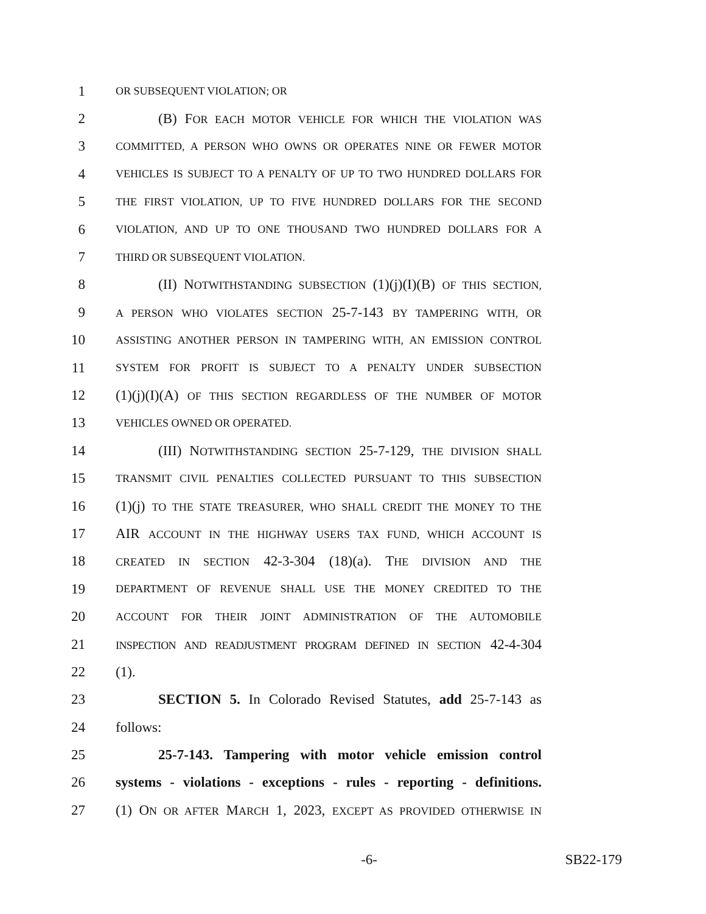1 OR SUBSEQUENT VIOLATION; OR
2 (B) FOR EACH MOTOR VEHICLE FOR WHICH THE VIOLATION WAS
3 COMMITTED, A PERSON WHO OWNS OR OPERATES NINE OR FEWER MOTOR
4 VEHICLES IS SUBJECT TO A PENALTY OF UP TO TWO HUNDRED DOLLARS FOR
5 THE FIRST VIOLATION, UP TO FIVE HUNDRED DOLLARS FOR THE SECOND
6 VIOLATION, AND UP TO ONE THOUSAND TWO HUNDRED DOLLARS FOR A
7 THIRD OR SUBSEQUENT VIOLATION.
8 (II) NOTWITHSTANDING SUBSECTION (1)(j)(I)(B) OF THIS SECTION,
9 A PERSON WHO VIOLATES SECTION 25-7-143 BY TAMPERING WITH, OR
10 ASSISTING ANOTHER PERSON IN TAMPERING WITH, AN EMISSION CONTROL
11 SYSTEM FOR PROFIT IS SUBJECT TO A PENALTY UNDER SUBSECTION
12 (1)(j)(I)(A) OF THIS SECTION REGARDLESS OF THE NUMBER OF MOTOR
13 VEHICLES OWNED OR OPERATED.
14 (III) NOTWITHSTANDING SECTION 25-7-129, THE DIVISION SHALL
15 TRANSMIT CIVIL PENALTIES COLLECTED PURSUANT TO THIS SUBSECTION
16 (1)(j) TO THE STATE TREASURER, WHO SHALL CREDIT THE MONEY TO THE
17 AIR ACCOUNT IN THE HIGHWAY USERS TAX FUND, WHICH ACCOUNT IS
18 CREATED IN SECTION 42-3-304 (18)(a). THE DIVISION AND THE
19 DEPARTMENT OF REVENUE SHALL USE THE MONEY CREDITED TO THE
20 ACCOUNT FOR THEIR JOINT ADMINISTRATION OF THE AUTOMOBILE
21 INSPECTION AND READJUSTMENT PROGRAM DEFINED IN SECTION 42-4-304
22 (1).
23 SECTION 5. In Colorado Revised Statutes, add 25-7-143 as
24 follows:
25 25-7-143. Tampering with motor vehicle emission control
26 systems - violations - exceptions - rules - reporting - definitions.
27 (1) ON OR AFTER MARCH 1, 2023, EXCEPT AS PROVIDED OTHERWISE IN
-6- SB22-179